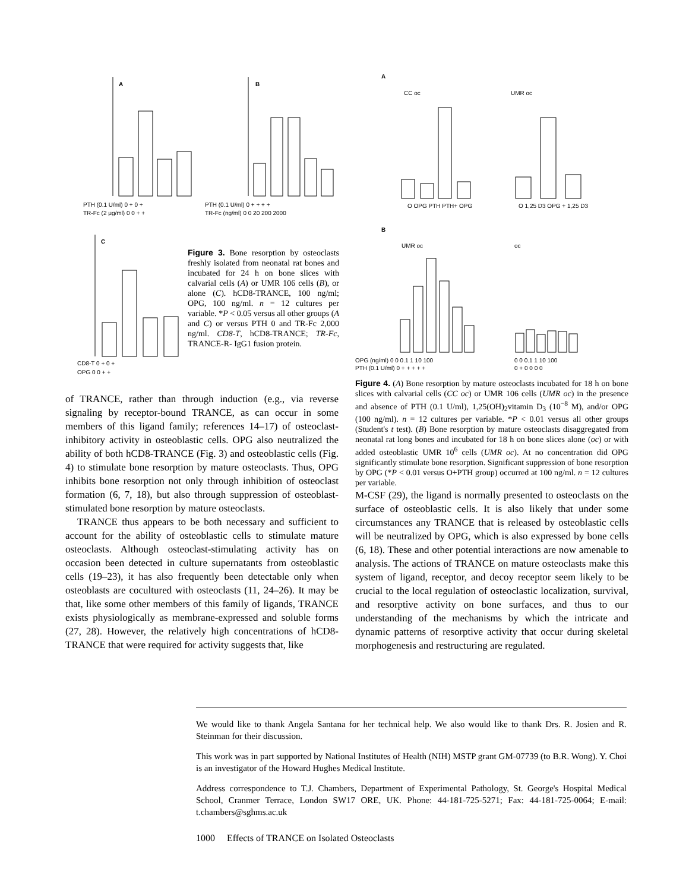A
B
C
PTH (0.1 U/ml) 0 + 0 +
TR-Fc (2 μg/ml) 0 0 + +
PTH (0.1 U/ml) 0 + + + +
TR-Fc (ng/ml) 0 0 20 200 2000
CD8-T 0 + 0 +
OPG 0 0 + +
Figure 3. Bone resorption by osteoclasts freshly isolated from neonatal rat bones and incubated for 24 h on bone slices with calvarial cells (A) or UMR 106 cells (B), or alone (C). hCD8-TRANCE, 100 ng/ml; OPG, 100 ng/ml. n = 12 cultures per variable. *P < 0.05 versus all other groups (A and C) or versus PTH 0 and TR-Fc 2,000 ng/ml. CD8-T, hCD8-TRANCE; TR-Fc, TRANCE-R- IgG1 fusion protein.
A
CC oc
UMR oc
O OPG PTH PTH+ OPG
O 1,25 D3 OPG + 1,25 D3
B
UMR oc
oc
OPG (ng/ml) 0 0 0.1 1 10 100
PTH (0.1 U/ml) 0 + + + + +
0 0 0.1 1 10 100
0 + 0 0 0 0
Figure 4. (A) Bone resorption by mature osteoclasts incubated for 18 h on bone slices with calvarial cells (CC oc) or UMR 106 cells (UMR oc) in the presence and absence of PTH (0.1 U/ml), 1,25(OH)<sub>2</sub>vitamin D<sub>3</sub> (10<sup>−8</sup> M), and/or OPG (100 ng/ml). n = 12 cultures per variable. *P < 0.01 versus all other groups (Student's t test). (B) Bone resorption by mature osteoclasts disaggregated from neonatal rat long bones and incubated for 18 h on bone slices alone (oc) or with added osteoblastic UMR 10<sup>6</sup> cells (UMR oc). At no concentration did OPG significantly stimulate bone resorption. Significant suppression of bone resorption by OPG (*P < 0.01 versus O+PTH group) occurred at 100 ng/ml. n = 12 cultures per variable.
of TRANCE, rather than through induction (e.g., via reverse signaling by receptor-bound TRANCE, as can occur in some members of this ligand family; references 14–17) of osteoclast-inhibitory activity in osteoblastic cells. OPG also neutralized the ability of both hCD8-TRANCE (Fig. 3) and osteoblastic cells (Fig. 4) to stimulate bone resorption by mature osteoclasts. Thus, OPG inhibits bone resorption not only through inhibition of osteoclast formation (6, 7, 18), but also through suppression of osteoblast-stimulated bone resorption by mature osteoclasts.
TRANCE thus appears to be both necessary and sufficient to account for the ability of osteoblastic cells to stimulate mature osteoclasts. Although osteoclast-stimulating activity has on occasion been detected in culture supernatants from osteoblastic cells (19–23), it has also frequently been detectable only when osteoblasts are cocultured with osteoclasts (11, 24–26). It may be that, like some other members of this family of ligands, TRANCE exists physiologically as membrane-expressed and soluble forms (27, 28). However, the relatively high concentrations of hCD8-TRANCE that were required for activity suggests that, like
M-CSF (29), the ligand is normally presented to osteoclasts on the surface of osteoblastic cells. It is also likely that under some circumstances any TRANCE that is released by osteoblastic cells will be neutralized by OPG, which is also expressed by bone cells (6, 18). These and other potential interactions are now amenable to analysis. The actions of TRANCE on mature osteoclasts make this system of ligand, receptor, and decoy receptor seem likely to be crucial to the local regulation of osteoclastic localization, survival, and resorptive activity on bone surfaces, and thus to our understanding of the mechanisms by which the intricate and dynamic patterns of resorptive activity that occur during skeletal morphogenesis and restructuring are regulated.
We would like to thank Angela Santana for her technical help. We also would like to thank Drs. R. Josien and R. Steinman for their discussion.
This work was in part supported by National Institutes of Health (NIH) MSTP grant GM-07739 (to B.R. Wong). Y. Choi is an investigator of the Howard Hughes Medical Institute.
Address correspondence to T.J. Chambers, Department of Experimental Pathology, St. George's Hospital Medical School, Cranmer Terrace, London SW17 ORE, UK. Phone: 44-181-725-5271; Fax: 44-181-725-0064; E-mail: t.chambers@sghms.ac.uk
1000 Effects of TRANCE on Isolated Osteoclasts